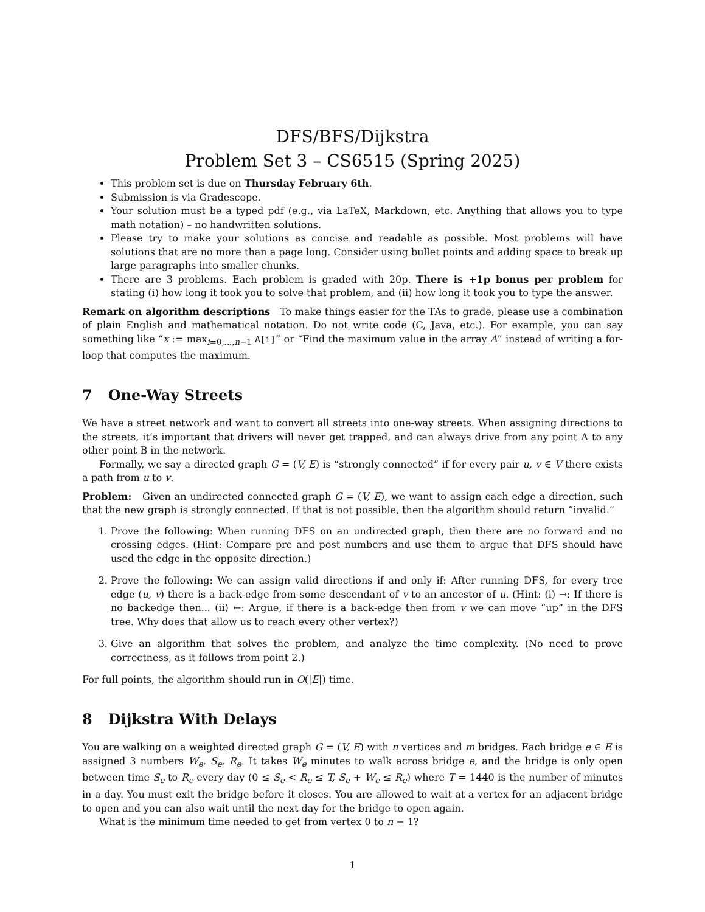DFS/BFS/Dijkstra
Problem Set 3 – CS6515 (Spring 2025)
This problem set is due on Thursday February 6th.
Submission is via Gradescope.
Your solution must be a typed pdf (e.g., via LaTeX, Markdown, etc. Anything that allows you to type math notation) – no handwritten solutions.
Please try to make your solutions as concise and readable as possible. Most problems will have solutions that are no more than a page long. Consider using bullet points and adding space to break up large paragraphs into smaller chunks.
There are 3 problems. Each problem is graded with 20p. There is +1p bonus per problem for stating (i) how long it took you to solve that problem, and (ii) how long it took you to type the answer.
Remark on algorithm descriptions To make things easier for the TAs to grade, please use a combination of plain English and mathematical notation. Do not write code (C, Java, etc.). For example, you can say something like “x := max<sub>i=0,...,n−1</sub> A[i]” or “Find the maximum value in the array A” instead of writing a for-loop that computes the maximum.
7 One-Way Streets
We have a street network and want to convert all streets into one-way streets. When assigning directions to the streets, it’s important that drivers will never get trapped, and can always drive from any point A to any other point B in the network.
Formally, we say a directed graph G = (V, E) is “strongly connected” if for every pair u, v ∈ V there exists a path from u to v.
Problem: Given an undirected connected graph G = (V, E), we want to assign each edge a direction, such that the new graph is strongly connected. If that is not possible, then the algorithm should return “invalid.”
1. Prove the following: When running DFS on an undirected graph, then there are no forward and no crossing edges. (Hint: Compare pre and post numbers and use them to argue that DFS should have used the edge in the opposite direction.)
2. Prove the following: We can assign valid directions if and only if: After running DFS, for every tree edge (u, v) there is a back-edge from some descendant of v to an ancestor of u. (Hint: (i) →: If there is no backedge then... (ii) ←: Argue, if there is a back-edge then from v we can move “up” in the DFS tree. Why does that allow us to reach every other vertex?)
3. Give an algorithm that solves the problem, and analyze the time complexity. (No need to prove correctness, as it follows from point 2.)
For full points, the algorithm should run in O(|E|) time.
8 Dijkstra With Delays
You are walking on a weighted directed graph G = (V, E) with n vertices and m bridges. Each bridge e ∈ E is assigned 3 numbers W<sub>e</sub>, S<sub>e</sub>, R<sub>e</sub>. It takes W<sub>e</sub> minutes to walk across bridge e, and the bridge is only open between time S<sub>e</sub> to R<sub>e</sub> every day (0 ≤ S<sub>e</sub> < R<sub>e</sub> ≤ T, S<sub>e</sub> + W<sub>e</sub> ≤ R<sub>e</sub>) where T = 1440 is the number of minutes in a day. You must exit the bridge before it closes. You are allowed to wait at a vertex for an adjacent bridge to open and you can also wait until the next day for the bridge to open again.
What is the minimum time needed to get from vertex 0 to n − 1?
1